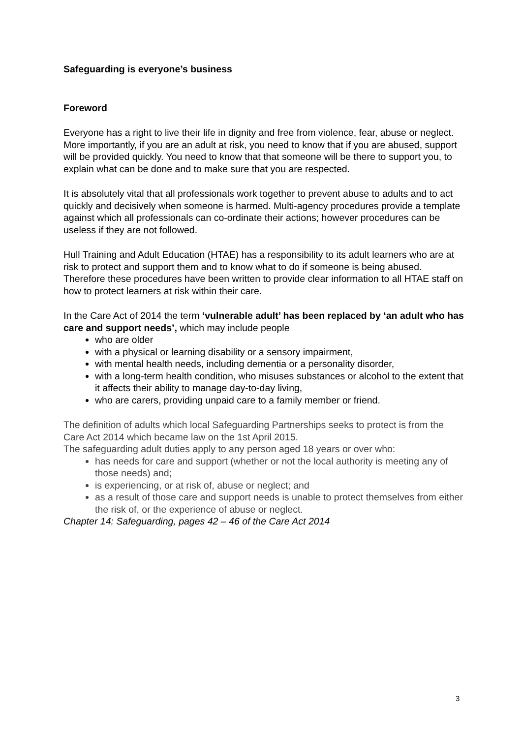Safeguarding is everyone’s business
Foreword
Everyone has a right to live their life in dignity and free from violence, fear, abuse or neglect. More importantly, if you are an adult at risk, you need to know that if you are abused, support will be provided quickly. You need to know that that someone will be there to support you, to explain what can be done and to make sure that you are respected.
It is absolutely vital that all professionals work together to prevent abuse to adults and to act quickly and decisively when someone is harmed. Multi-agency procedures provide a template against which all professionals can co-ordinate their actions; however procedures can be useless if they are not followed.
Hull Training and Adult Education (HTAE) has a responsibility to its adult learners who are at risk to protect and support them and to know what to do if someone is being abused. Therefore these procedures have been written to provide clear information to all HTAE staff on how to protect learners at risk within their care.
In the Care Act of 2014 the term ‘vulnerable adult’ has been replaced by ‘an adult who has care and support needs’, which may include people
who are older
with a physical or learning disability or a sensory impairment,
with mental health needs, including dementia or a personality disorder,
with a long-term health condition, who misuses substances or alcohol to the extent that it affects their ability to manage day-to-day living,
who are carers, providing unpaid care to a family member or friend.
The definition of adults which local Safeguarding Partnerships seeks to protect is from the Care Act 2014 which became law on the 1st April 2015.
The safeguarding adult duties apply to any person aged 18 years or over who:
has needs for care and support (whether or not the local authority is meeting any of those needs) and;
is experiencing, or at risk of, abuse or neglect; and
as a result of those care and support needs is unable to protect themselves from either the risk of, or the experience of abuse or neglect.
Chapter 14: Safeguarding, pages 42 – 46 of the Care Act 2014
3